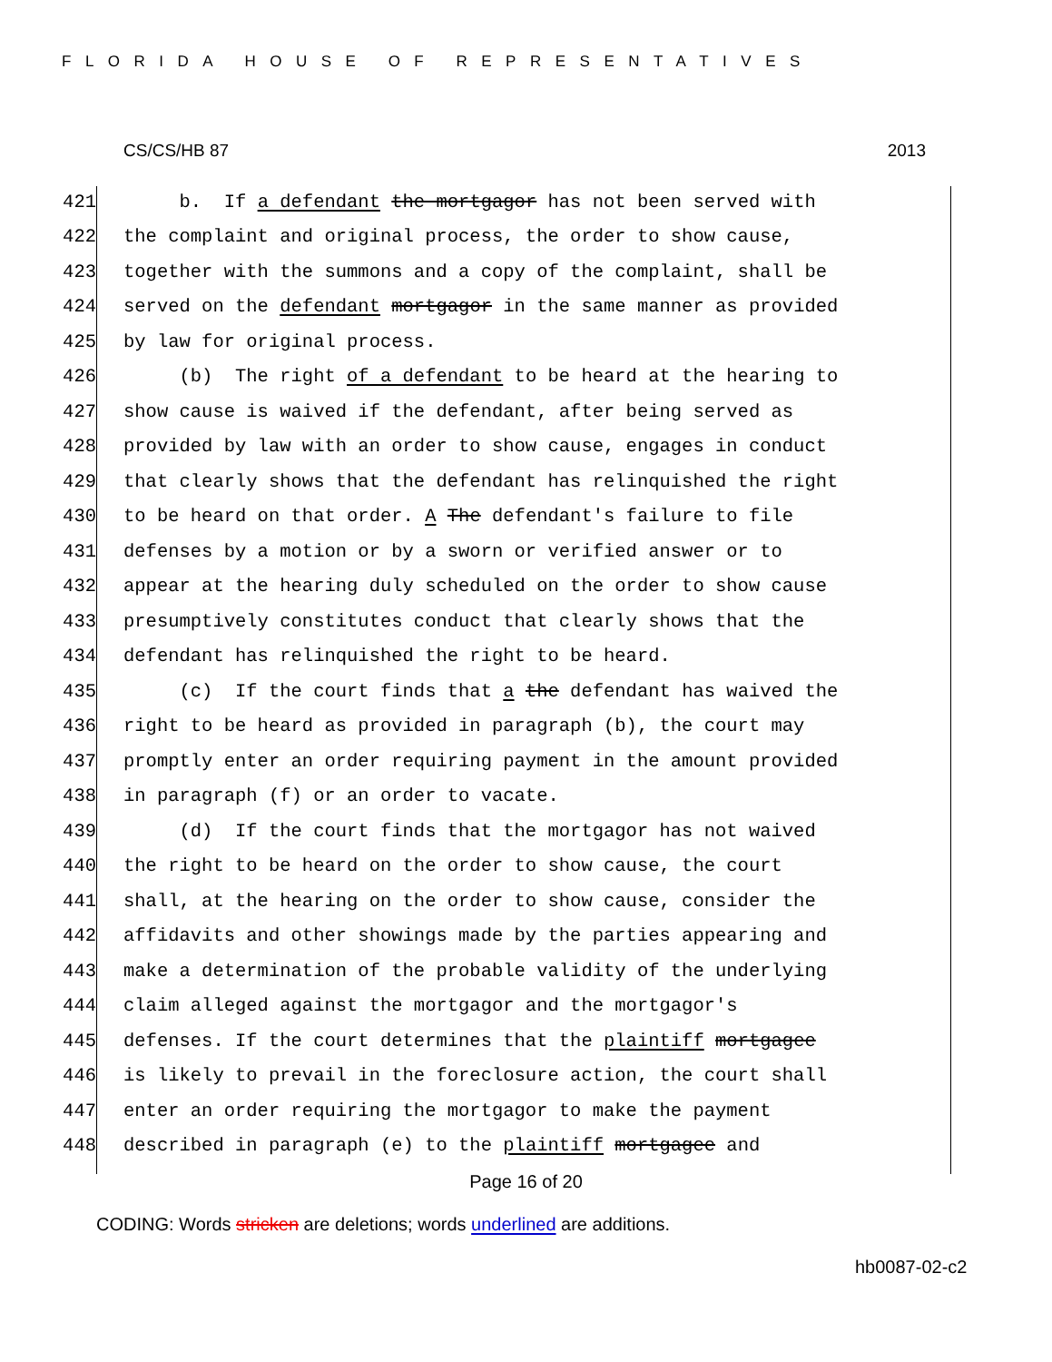FLORIDA HOUSE OF REPRESENTATIVES
CS/CS/HB 87 2013
421 b. If a defendant the mortgagor has not been served with
422 the complaint and original process, the order to show cause,
423 together with the summons and a copy of the complaint, shall be
424 served on the defendant mortgagor in the same manner as provided
425 by law for original process.
426 (b) The right of a defendant to be heard at the hearing to
427 show cause is waived if the defendant, after being served as
428 provided by law with an order to show cause, engages in conduct
429 that clearly shows that the defendant has relinquished the right
430 to be heard on that order. A The defendant's failure to file
431 defenses by a motion or by a sworn or verified answer or to
432 appear at the hearing duly scheduled on the order to show cause
433 presumptively constitutes conduct that clearly shows that the
434 defendant has relinquished the right to be heard.
435 (c) If the court finds that a the defendant has waived the
436 right to be heard as provided in paragraph (b), the court may
437 promptly enter an order requiring payment in the amount provided
438 in paragraph (f) or an order to vacate.
439 (d) If the court finds that the mortgagor has not waived
440 the right to be heard on the order to show cause, the court
441 shall, at the hearing on the order to show cause, consider the
442 affidavits and other showings made by the parties appearing and
443 make a determination of the probable validity of the underlying
444 claim alleged against the mortgagor and the mortgagor's
445 defenses. If the court determines that the plaintiff mortgagee
446 is likely to prevail in the foreclosure action, the court shall
447 enter an order requiring the mortgagor to make the payment
448 described in paragraph (e) to the plaintiff mortgagee and
Page 16 of 20
CODING: Words stricken are deletions; words underlined are additions.
hb0087-02-c2